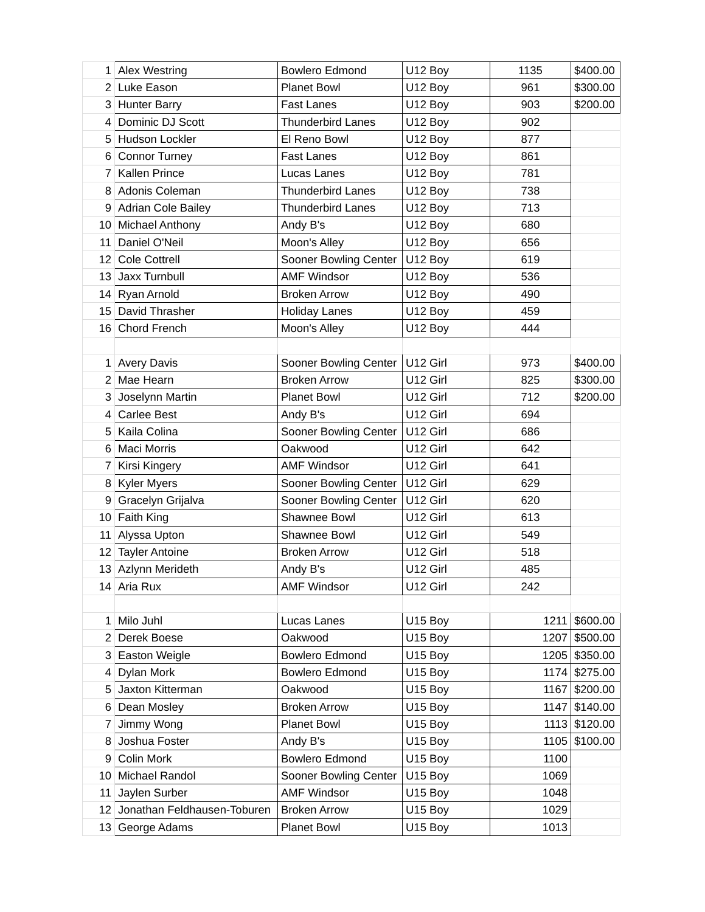| 1 | Alex Westring | Bowlero Edmond | U12 Boy | 1135 | $400.00 |
| 2 | Luke Eason | Planet Bowl | U12 Boy | 961 | $300.00 |
| 3 | Hunter Barry | Fast Lanes | U12 Boy | 903 | $200.00 |
| 4 | Dominic DJ Scott | Thunderbird Lanes | U12 Boy | 902 | |
| 5 | Hudson Lockler | El Reno Bowl | U12 Boy | 877 | |
| 6 | Connor Turney | Fast Lanes | U12 Boy | 861 | |
| 7 | Kallen Prince | Lucas Lanes | U12 Boy | 781 | |
| 8 | Adonis Coleman | Thunderbird Lanes | U12 Boy | 738 | |
| 9 | Adrian Cole Bailey | Thunderbird Lanes | U12 Boy | 713 | |
| 10 | Michael Anthony | Andy B's | U12 Boy | 680 | |
| 11 | Daniel O'Neil | Moon's Alley | U12 Boy | 656 | |
| 12 | Cole Cottrell | Sooner Bowling Center | U12 Boy | 619 | |
| 13 | Jaxx Turnbull | AMF Windsor | U12 Boy | 536 | |
| 14 | Ryan Arnold | Broken Arrow | U12 Boy | 490 | |
| 15 | David Thrasher | Holiday Lanes | U12 Boy | 459 | |
| 16 | Chord French | Moon's Alley | U12 Boy | 444 | |
| 1 | Avery Davis | Sooner Bowling Center | U12 Girl | 973 | $400.00 |
| 2 | Mae Hearn | Broken Arrow | U12 Girl | 825 | $300.00 |
| 3 | Joselynn Martin | Planet Bowl | U12 Girl | 712 | $200.00 |
| 4 | Carlee Best | Andy B's | U12 Girl | 694 | |
| 5 | Kaila Colina | Sooner Bowling Center | U12 Girl | 686 | |
| 6 | Maci Morris | Oakwood | U12 Girl | 642 | |
| 7 | Kirsi Kingery | AMF Windsor | U12 Girl | 641 | |
| 8 | Kyler Myers | Sooner Bowling Center | U12 Girl | 629 | |
| 9 | Gracelyn Grijalva | Sooner Bowling Center | U12 Girl | 620 | |
| 10 | Faith King | Shawnee Bowl | U12 Girl | 613 | |
| 11 | Alyssa Upton | Shawnee Bowl | U12 Girl | 549 | |
| 12 | Tayler Antoine | Broken Arrow | U12 Girl | 518 | |
| 13 | Azlynn Merideth | Andy B's | U12 Girl | 485 | |
| 14 | Aria Rux | AMF Windsor | U12 Girl | 242 | |
| 1 | Milo Juhl | Lucas Lanes | U15 Boy | 1211 | $600.00 |
| 2 | Derek Boese | Oakwood | U15 Boy | 1207 | $500.00 |
| 3 | Easton Weigle | Bowlero Edmond | U15 Boy | 1205 | $350.00 |
| 4 | Dylan Mork | Bowlero Edmond | U15 Boy | 1174 | $275.00 |
| 5 | Jaxton Kitterman | Oakwood | U15 Boy | 1167 | $200.00 |
| 6 | Dean Mosley | Broken Arrow | U15 Boy | 1147 | $140.00 |
| 7 | Jimmy Wong | Planet Bowl | U15 Boy | 1113 | $120.00 |
| 8 | Joshua Foster | Andy B's | U15 Boy | 1105 | $100.00 |
| 9 | Colin Mork | Bowlero Edmond | U15 Boy | 1100 | |
| 10 | Michael Randol | Sooner Bowling Center | U15 Boy | 1069 | |
| 11 | Jaylen Surber | AMF Windsor | U15 Boy | 1048 | |
| 12 | Jonathan Feldhausen-Toburen | Broken Arrow | U15 Boy | 1029 | |
| 13 | George Adams | Planet Bowl | U15 Boy | 1013 | |